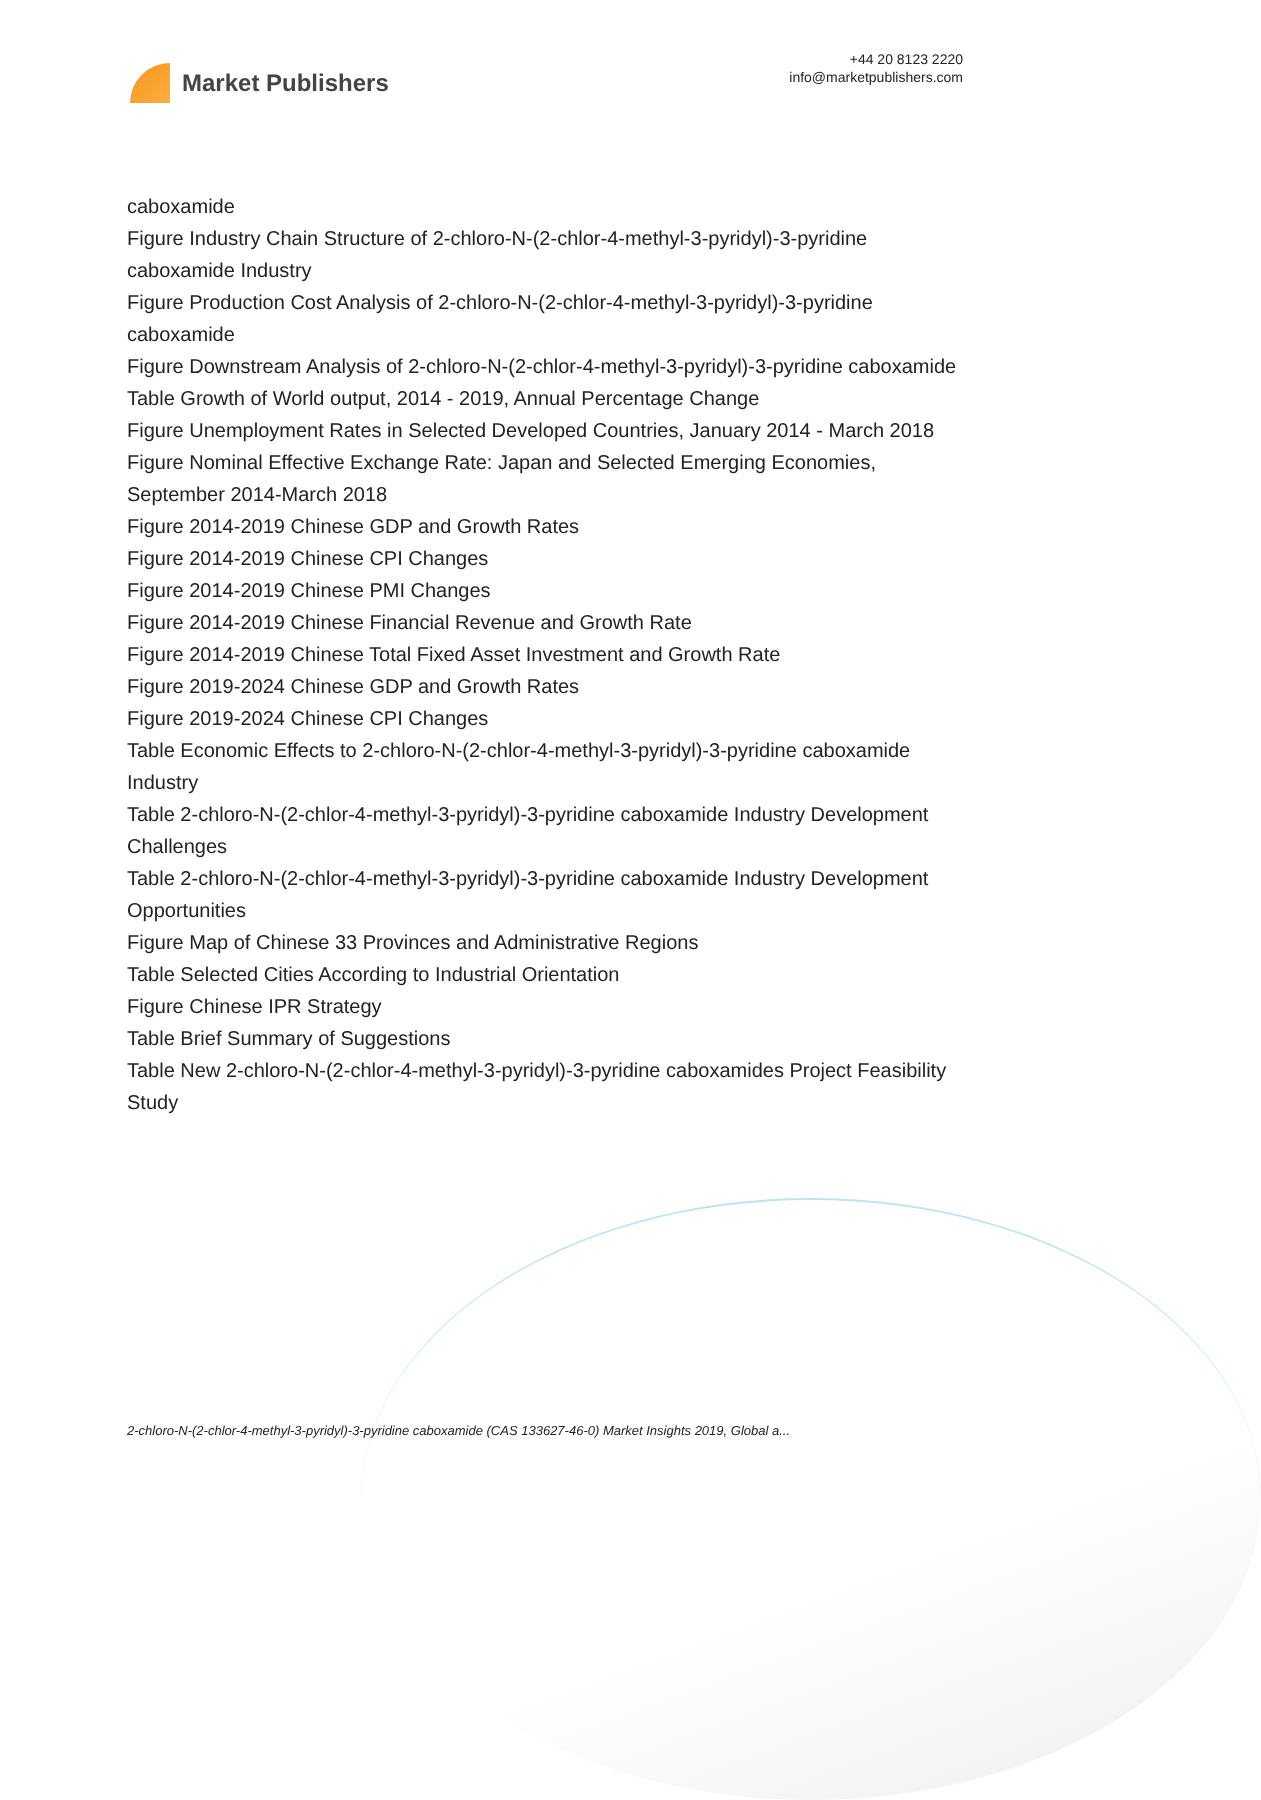Market Publishers
+44 20 8123 2220
info@marketpublishers.com
caboxamide
Figure Industry Chain Structure of 2-chloro-N-(2-chlor-4-methyl-3-pyridyl)-3-pyridine caboxamide Industry
Figure Production Cost Analysis of 2-chloro-N-(2-chlor-4-methyl-3-pyridyl)-3-pyridine caboxamide
Figure Downstream Analysis of 2-chloro-N-(2-chlor-4-methyl-3-pyridyl)-3-pyridine caboxamide
Table Growth of World output, 2014 - 2019, Annual Percentage Change
Figure Unemployment Rates in Selected Developed Countries, January 2014 - March 2018
Figure Nominal Effective Exchange Rate: Japan and Selected Emerging Economies, September 2014-March 2018
Figure 2014-2019 Chinese GDP and Growth Rates
Figure 2014-2019 Chinese CPI Changes
Figure 2014-2019 Chinese PMI Changes
Figure 2014-2019 Chinese Financial Revenue and Growth Rate
Figure 2014-2019 Chinese Total Fixed Asset Investment and Growth Rate
Figure 2019-2024 Chinese GDP and Growth Rates
Figure 2019-2024 Chinese CPI Changes
Table Economic Effects to 2-chloro-N-(2-chlor-4-methyl-3-pyridyl)-3-pyridine caboxamide Industry
Table 2-chloro-N-(2-chlor-4-methyl-3-pyridyl)-3-pyridine caboxamide Industry Development Challenges
Table 2-chloro-N-(2-chlor-4-methyl-3-pyridyl)-3-pyridine caboxamide Industry Development Opportunities
Figure Map of Chinese 33 Provinces and Administrative Regions
Table Selected Cities According to Industrial Orientation
Figure Chinese IPR Strategy
Table Brief Summary of Suggestions
Table New 2-chloro-N-(2-chlor-4-methyl-3-pyridyl)-3-pyridine caboxamides Project Feasibility Study
2-chloro-N-(2-chlor-4-methyl-3-pyridyl)-3-pyridine caboxamide (CAS 133627-46-0) Market Insights 2019, Global a...